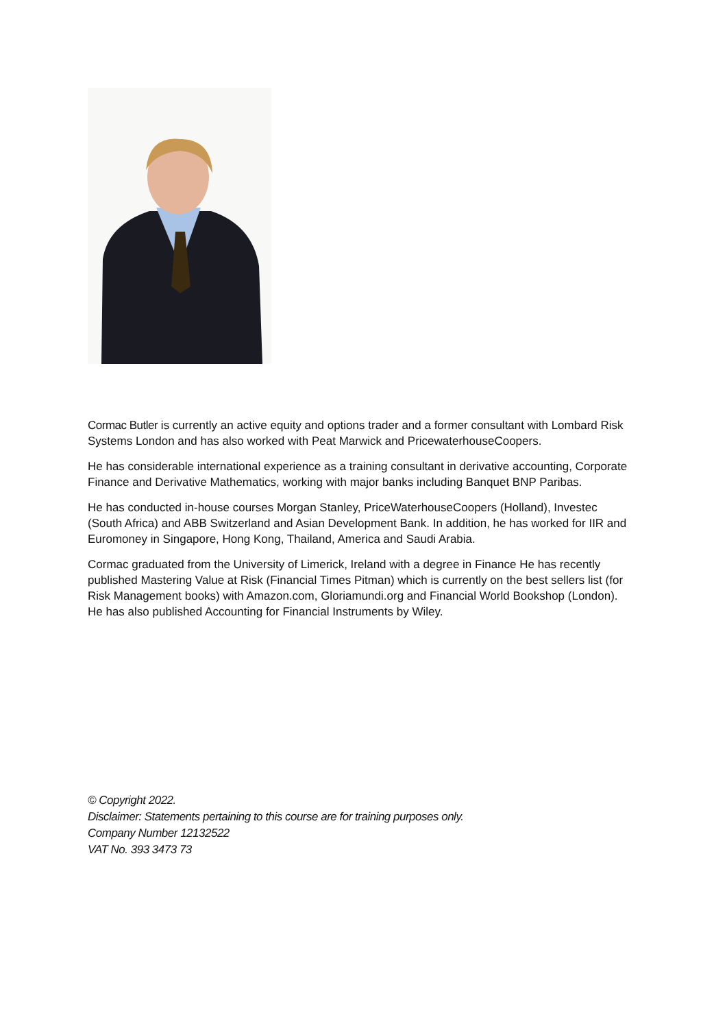Cormac Butler is currently an active equity and options trader and a former consultant with Lombard Risk Systems London and has also worked with Peat Marwick and PricewaterhouseCoopers.
He has considerable international experience as a training consultant in derivative accounting, Corporate Finance and Derivative Mathematics, working with major banks including Banquet BNP Paribas.
He has conducted in-house courses Morgan Stanley, PriceWaterhouseCoopers (Holland), Investec (South Africa) and ABB Switzerland and Asian Development Bank. In addition, he has worked for IIR and Euromoney in Singapore, Hong Kong, Thailand, America and Saudi Arabia.
Cormac graduated from the University of Limerick, Ireland with a degree in Finance He has recently published Mastering Value at Risk (Financial Times Pitman) which is currently on the best sellers list (for Risk Management books) with Amazon.com, Gloriamundi.org and Financial World Bookshop (London). He has also published Accounting for Financial Instruments by Wiley.
© Copyright 2022.
Disclaimer: Statements pertaining to this course are for training purposes only.
Company Number 12132522
VAT No. 393 3473 73